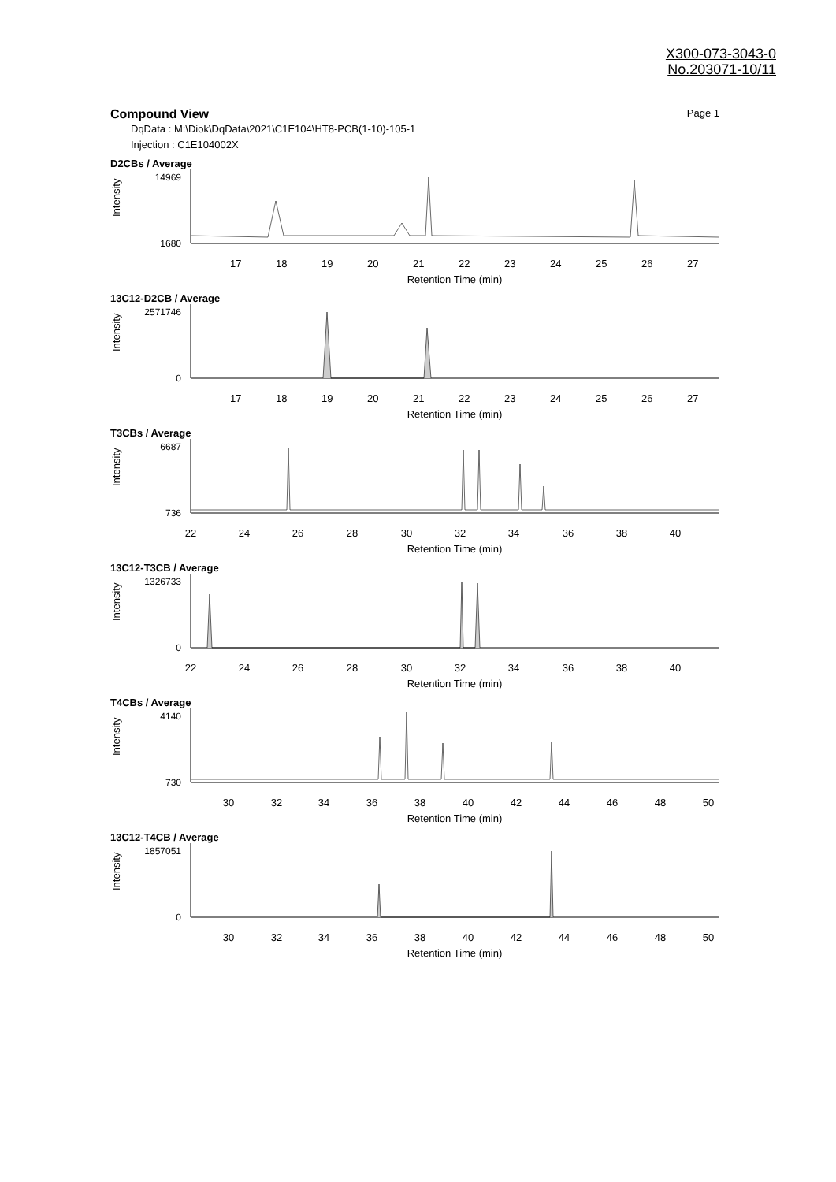X300-073-3043-0
No.203071-10/11
Compound View
Page 1
DqData : M:\Diok\DqData\2021\C1E104\HT8-PCB(1-10)-105-1
Injection : C1E104002X
D2CBs / Average
Intensity
14969
1680
17
18
19
20
21
22
23
24
25
26
27
Retention Time (min)
13C12-D2CB / Average
Intensity
2571746
0
17
18
19
20
21
22
23
24
25
26
27
Retention Time (min)
T3CBs / Average
Intensity
6687
736
22
24
26
28
30
32
34
36
38
40
Retention Time (min)
13C12-T3CB / Average
Intensity
1326733
0
22
24
26
28
30
32
34
36
38
40
Retention Time (min)
T4CBs / Average
Intensity
4140
730
30
32
34
36
38
40
42
44
46
48
50
Retention Time (min)
13C12-T4CB / Average
Intensity
1857051
0
30
32
34
36
38
40
42
44
46
48
50
Retention Time (min)